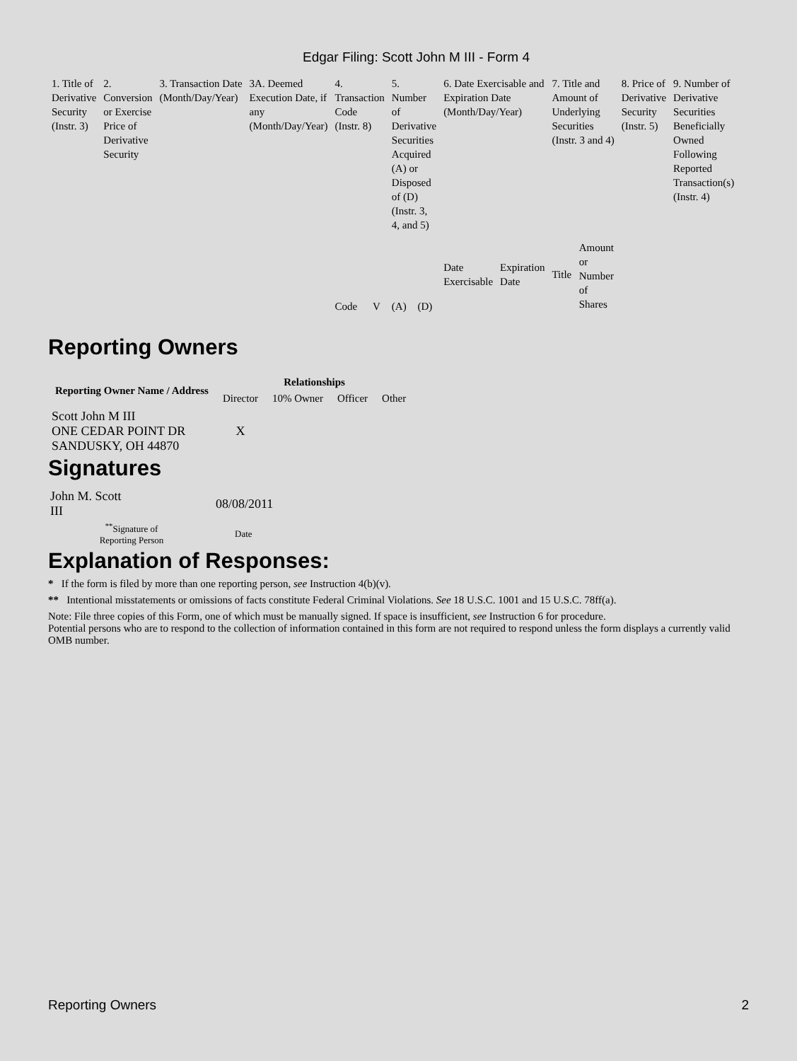Edgar Filing: Scott John M III - Form 4
| 1. Title of Derivative Security (Instr. 3) | 2. Conversion or Exercise Price of Derivative Security | 3. Transaction Date (Month/Day/Year) | 3A. Deemed Execution Date, if any (Month/Day/Year) | 4. Transaction Code (Instr. 8) | | 5. Number of Derivative Securities Acquired (A) or Disposed of (D) (Instr. 3, 4, and 5) | | 6. Date Exercisable and Expiration Date (Month/Day/Year) | | 7. Title and Amount of Underlying Securities (Instr. 3 and 4) | | 8. Price of Derivative Security (Instr. 5) | 9. Number of Derivative Securities Beneficially Owned Following Reported Transaction(s) (Instr. 4) |
| | | | | Code | V | (A) | (D) | Date Exercisable | Expiration Date | Title | Amount or Number of Shares | | |
Reporting Owners
| Reporting Owner Name / Address | Relationships | | | |
| --- | --- | --- | --- | --- |
| | Director | 10% Owner | Officer | Other |
| Scott John M III ONE CEDAR POINT DR SANDUSKY, OH 44870 | X | | | |
Signatures
| John M. Scott III | 08/08/2011 |
| <sup>**</sup> Signature of Reporting Person | Date |
Explanation of Responses:
* If the form is filed by more than one reporting person, see Instruction 4(b)(v).
** Intentional misstatements or omissions of facts constitute Federal Criminal Violations. See 18 U.S.C. 1001 and 15 U.S.C. 78ff(a).
Note: File three copies of this Form, one of which must be manually signed. If space is insufficient, see Instruction 6 for procedure.
Potential persons who are to respond to the collection of information contained in this form are not required to respond unless the form displays a currently valid OMB number.
Reporting Owners 2